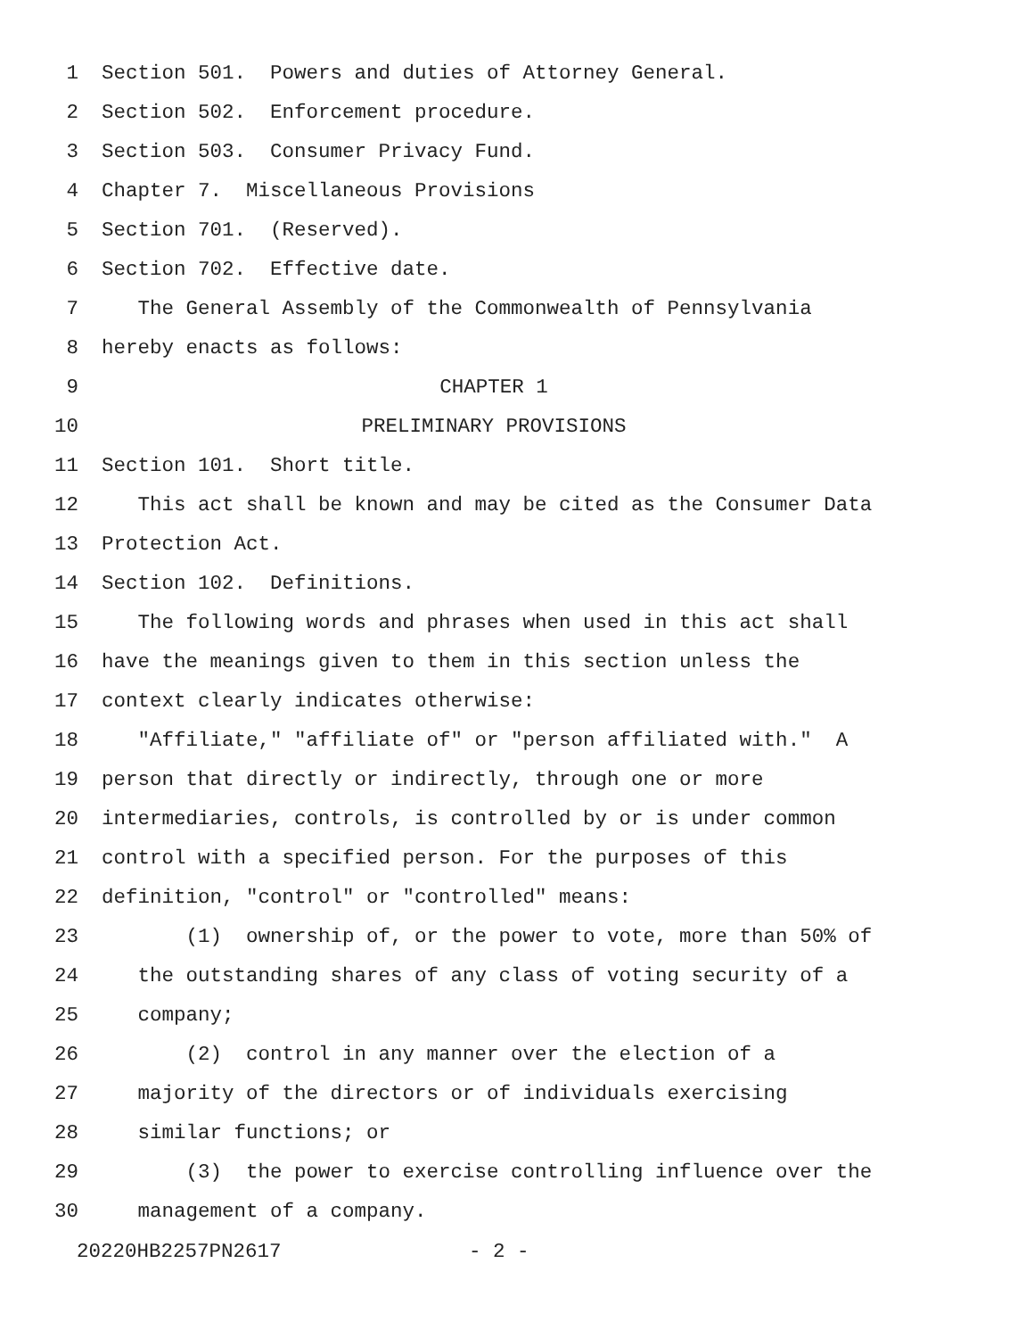1 Section 501. Powers and duties of Attorney General.
2 Section 502. Enforcement procedure.
3 Section 503. Consumer Privacy Fund.
4 Chapter 7. Miscellaneous Provisions
5 Section 701. (Reserved).
6 Section 702. Effective date.
7 The General Assembly of the Commonwealth of Pennsylvania
8 hereby enacts as follows:
9 CHAPTER 1
10 PRELIMINARY PROVISIONS
11 Section 101. Short title.
12 This act shall be known and may be cited as the Consumer Data
13 Protection Act.
14 Section 102. Definitions.
15 The following words and phrases when used in this act shall
16 have the meanings given to them in this section unless the
17 context clearly indicates otherwise:
18 "Affiliate," "affiliate of" or "person affiliated with." A
19 person that directly or indirectly, through one or more
20 intermediaries, controls, is controlled by or is under common
21 control with a specified person. For the purposes of this
22 definition, "control" or "controlled" means:
23 (1) ownership of, or the power to vote, more than 50% of
24 the outstanding shares of any class of voting security of a
25 company;
26 (2) control in any manner over the election of a
27 majority of the directors or of individuals exercising
28 similar functions; or
29 (3) the power to exercise controlling influence over the
30 management of a company.
20220HB2257PN2617 - 2 -